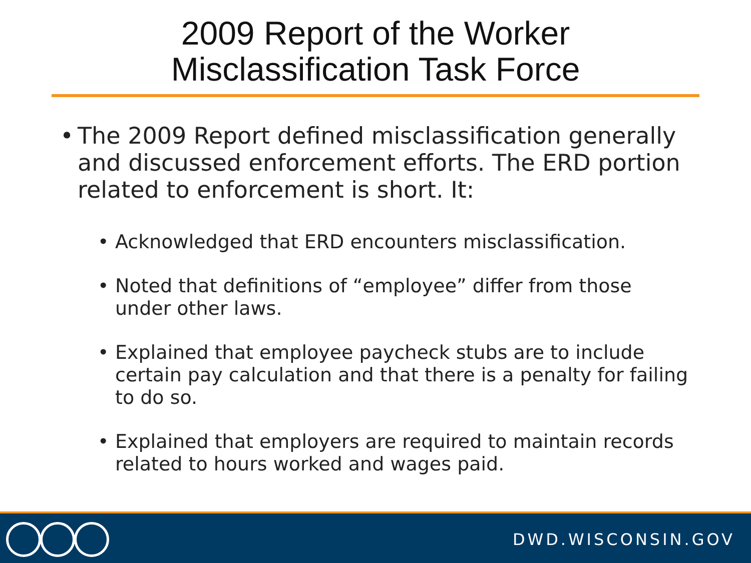2009 Report of the Worker
Misclassification Task Force
• The 2009 Report defined misclassification generally and discussed enforcement efforts. The ERD portion related to enforcement is short. It:
• Acknowledged that ERD encounters misclassification.
• Noted that definitions of “employee” differ from those under other laws.
• Explained that employee paycheck stubs are to include certain pay calculation and that there is a penalty for failing to do so.
• Explained that employers are required to maintain records related to hours worked and wages paid.
DWD.WISCONSIN.GOV